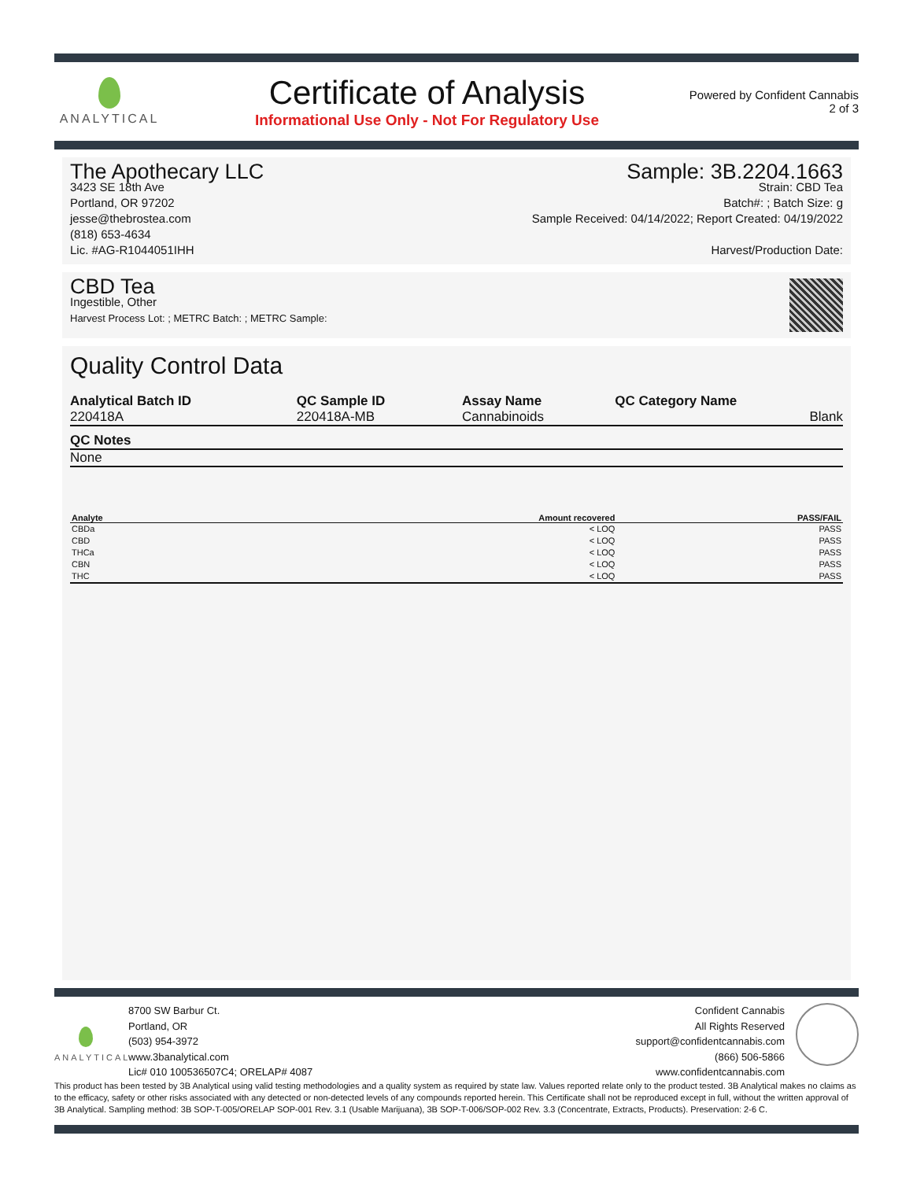ANALYTICAL
Certificate of Analysis
Informational Use Only - Not For Regulatory Use
Powered by Confident Cannabis
2 of 3
The Apothecary LLC
3423 SE 18th Ave
Portland, OR 97202
jesse@thebrostea.com
(818) 653-4634
Lic. #AG-R1044051IHH
Sample: 3B.2204.1663
Strain: CBD Tea
Batch#: ; Batch Size: g
Sample Received: 04/14/2022; Report Created: 04/19/2022
Harvest/Production Date:
CBD Tea
Ingestible, Other
Harvest Process Lot: ; METRC Batch: ; METRC Sample:
Quality Control Data
| Analytical Batch ID | QC Sample ID | Assay Name | QC Category Name |
| --- | --- | --- | --- |
| 220418A | 220418A-MB | Cannabinoids | Blank |
| QC Notes |
| --- |
| None |
| Analyte | Amount recovered | PASS/FAIL |
| --- | --- | --- |
| CBDa | < LOQ | PASS |
| CBD | < LOQ | PASS |
| THCa | < LOQ | PASS |
| CBN | < LOQ | PASS |
| THC | < LOQ | PASS |
ANALYTICAL
8700 SW Barbur Ct.
Portland, OR
(503) 954-3972
www.3banalytical.com
Lic# 010 100536507C4; ORELAP# 4087
Confident Cannabis
All Rights Reserved
support@confidentcannabis.com
(866) 506-5866
www.confidentcannabis.com
This product has been tested by 3B Analytical using valid testing methodologies and a quality system as required by state law. Values reported relate only to the product tested. 3B Analytical makes no claims as to the efficacy, safety or other risks associated with any detected or non-detected levels of any compounds reported herein. This Certificate shall not be reproduced except in full, without the written approval of 3B Analytical. Sampling method: 3B SOP-T-005/ORELAP SOP-001 Rev. 3.1 (Usable Marijuana), 3B SOP-T-006/SOP-002 Rev. 3.3 (Concentrate, Extracts, Products). Preservation: 2-6 C.